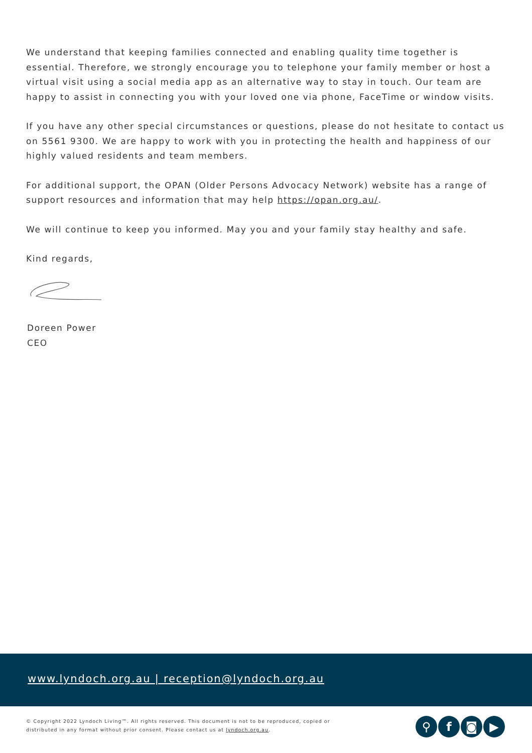We understand that keeping families connected and enabling quality time together is essential. Therefore, we strongly encourage you to telephone your family member or host a virtual visit using a social media app as an alternative way to stay in touch. Our team are happy to assist in connecting you with your loved one via phone, FaceTime or window visits.
If you have any other special circumstances or questions, please do not hesitate to contact us on 5561 9300. We are happy to work with you in protecting the health and happiness of our highly valued residents and team members.
For additional support, the OPAN (Older Persons Advocacy Network) website has a range of support resources and information that may help https://opan.org.au/.
We will continue to keep you informed. May you and your family stay healthy and safe.
Kind regards,
Doreen Power
CEO
www.lyndoch.org.au | reception@lyndoch.org.au
© Copyright 2022 Lyndoch Living™. All rights reserved. This document is not to be reproduced, copied or
distributed in any format without prior consent. Please contact us at lyndoch.org.au.
⚲ f ◙ ▶